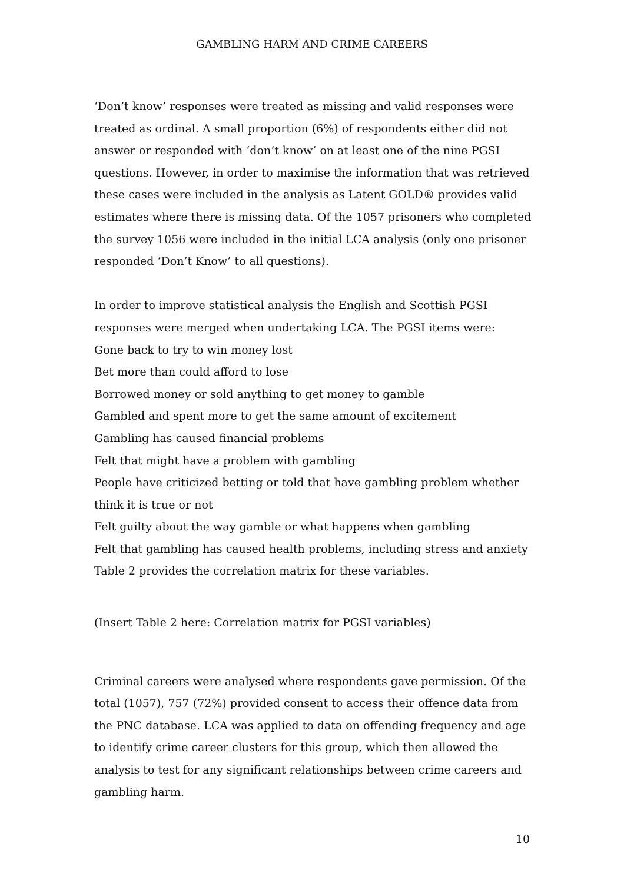GAMBLING HARM AND CRIME CAREERS
‘Don’t know’ responses were treated as missing and valid responses were treated as ordinal. A small proportion (6%) of respondents either did not answer or responded with ‘don’t know’ on at least one of the nine PGSI questions. However, in order to maximise the information that was retrieved these cases were included in the analysis as Latent GOLD® provides valid estimates where there is missing data. Of the 1057 prisoners who completed the survey 1056 were included in the initial LCA analysis (only one prisoner responded ‘Don’t Know’ to all questions).
In order to improve statistical analysis the English and Scottish PGSI responses were merged when undertaking LCA. The PGSI items were:
Gone back to try to win money lost
Bet more than could afford to lose
Borrowed money or sold anything to get money to gamble
Gambled and spent more to get the same amount of excitement
Gambling has caused financial problems
Felt that might have a problem with gambling
People have criticized betting or told that have gambling problem whether think it is true or not
Felt guilty about the way gamble or what happens when gambling
Felt that gambling has caused health problems, including stress and anxiety
Table 2 provides the correlation matrix for these variables.
(Insert Table 2 here: Correlation matrix for PGSI variables)
Criminal careers were analysed where respondents gave permission. Of the total (1057), 757 (72%) provided consent to access their offence data from the PNC database. LCA was applied to data on offending frequency and age to identify crime career clusters for this group, which then allowed the analysis to test for any significant relationships between crime careers and gambling harm.
10